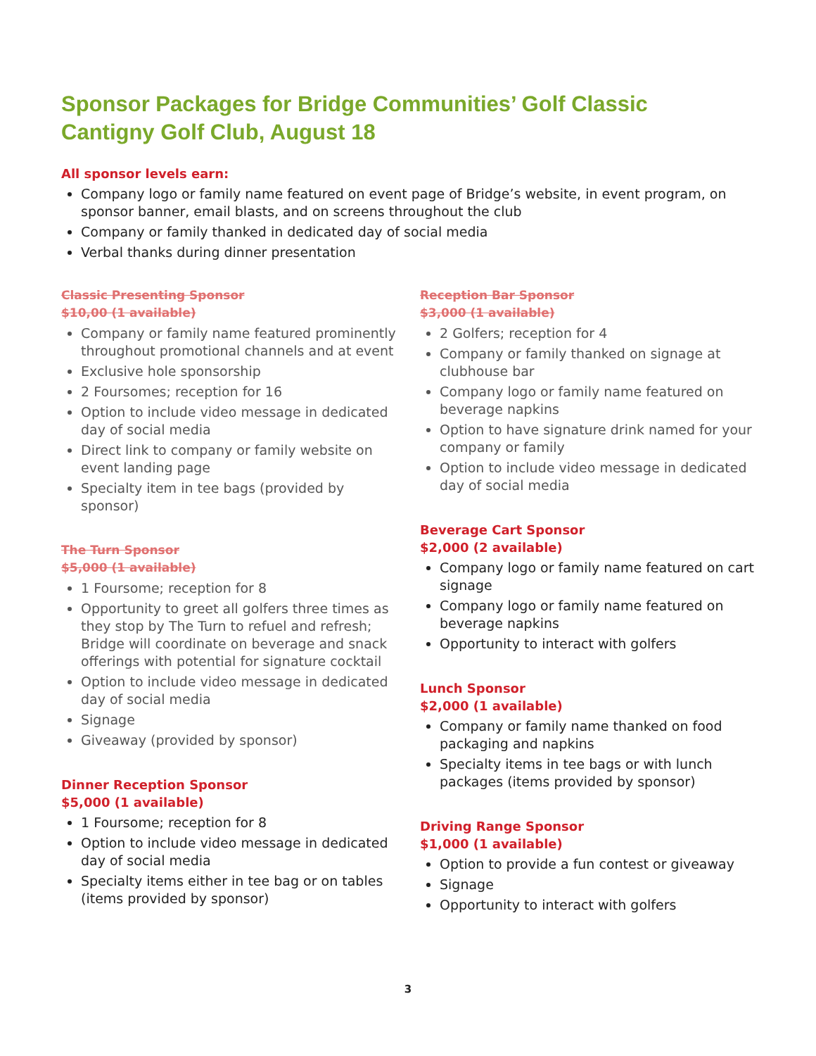Sponsor Packages for Bridge Communities’ Golf Classic
Cantigny Golf Club, August 18
All sponsor levels earn:
Company logo or family name featured on event page of Bridge’s website, in event program, on sponsor banner, email blasts, and on screens throughout the club
Company or family thanked in dedicated day of social media
Verbal thanks during dinner presentation
Classic Presenting Sponsor
$10,00 (1 available)
Company or family name featured prominently throughout promotional channels and at event
Exclusive hole sponsorship
2 Foursomes; reception for 16
Option to include video message in dedicated day of social media
Direct link to company or family website on event landing page
Specialty item in tee bags (provided by sponsor)
The Turn Sponsor
$5,000 (1 available)
1 Foursome; reception for 8
Opportunity to greet all golfers three times as they stop by The Turn to refuel and refresh; Bridge will coordinate on beverage and snack offerings with potential for signature cocktail
Option to include video message in dedicated day of social media
Signage
Giveaway (provided by sponsor)
Dinner Reception Sponsor
$5,000 (1 available)
1 Foursome; reception for 8
Option to include video message in dedicated day of social media
Specialty items either in tee bag or on tables (items provided by sponsor)
Reception Bar Sponsor
$3,000 (1 available)
2 Golfers; reception for 4
Company or family thanked on signage at clubhouse bar
Company logo or family name featured on beverage napkins
Option to have signature drink named for your company or family
Option to include video message in dedicated day of social media
Beverage Cart Sponsor
$2,000 (2 available)
Company logo or family name featured on cart signage
Company logo or family name featured on beverage napkins
Opportunity to interact with golfers
Lunch Sponsor
$2,000 (1 available)
Company or family name thanked on food packaging and napkins
Specialty items in tee bags or with lunch packages (items provided by sponsor)
Driving Range Sponsor
$1,000 (1 available)
Option to provide a fun contest or giveaway
Signage
Opportunity to interact with golfers
3